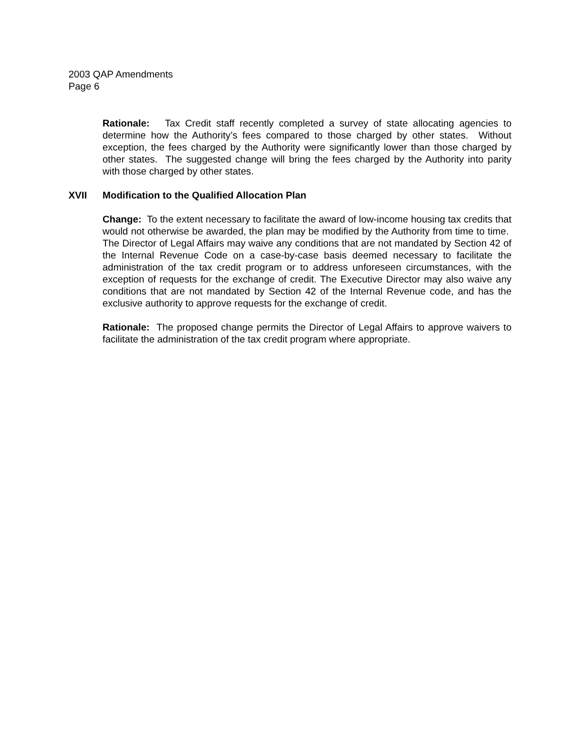2003 QAP Amendments
Page 6
Rationale: Tax Credit staff recently completed a survey of state allocating agencies to determine how the Authority’s fees compared to those charged by other states. Without exception, the fees charged by the Authority were significantly lower than those charged by other states. The suggested change will bring the fees charged by the Authority into parity with those charged by other states.
XVII Modification to the Qualified Allocation Plan
Change: To the extent necessary to facilitate the award of low-income housing tax credits that would not otherwise be awarded, the plan may be modified by the Authority from time to time. The Director of Legal Affairs may waive any conditions that are not mandated by Section 42 of the Internal Revenue Code on a case-by-case basis deemed necessary to facilitate the administration of the tax credit program or to address unforeseen circumstances, with the exception of requests for the exchange of credit. The Executive Director may also waive any conditions that are not mandated by Section 42 of the Internal Revenue code, and has the exclusive authority to approve requests for the exchange of credit.
Rationale: The proposed change permits the Director of Legal Affairs to approve waivers to facilitate the administration of the tax credit program where appropriate.